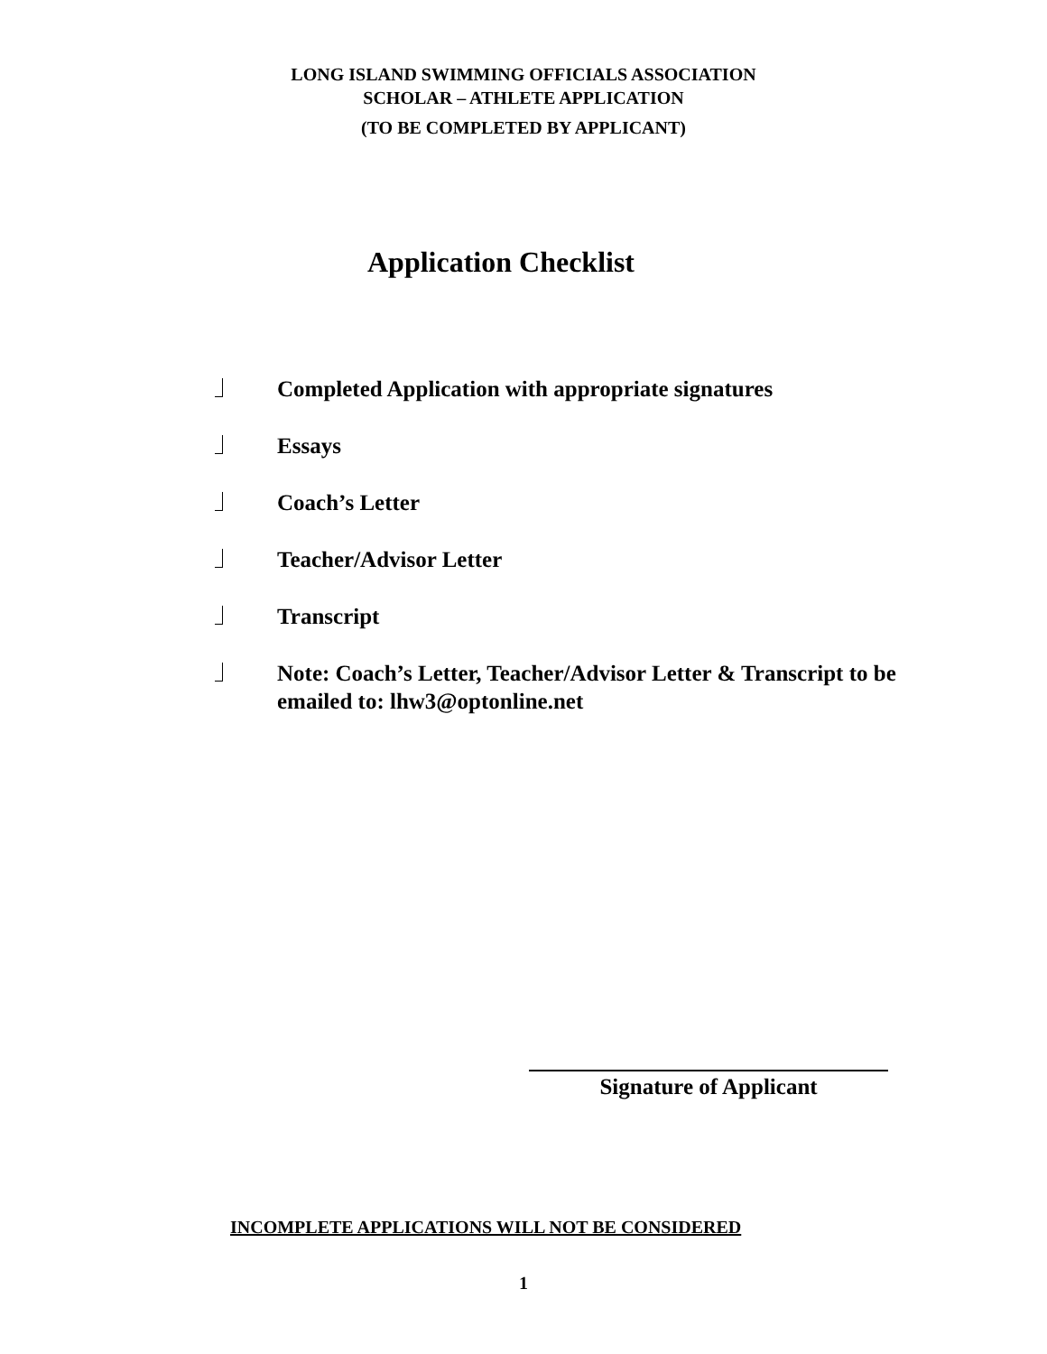LONG ISLAND SWIMMING OFFICIALS ASSOCIATION
SCHOLAR – ATHLETE APPLICATION
(TO BE COMPLETED BY APPLICANT)
Application Checklist
Completed Application with appropriate signatures
Essays
Coach’s Letter
Teacher/Advisor Letter
Transcript
Note: Coach’s Letter, Teacher/Advisor Letter & Transcript to be emailed to: lhw3@optonline.net
Signature of Applicant
INCOMPLETE APPLICATIONS WILL NOT BE CONSIDERED
1